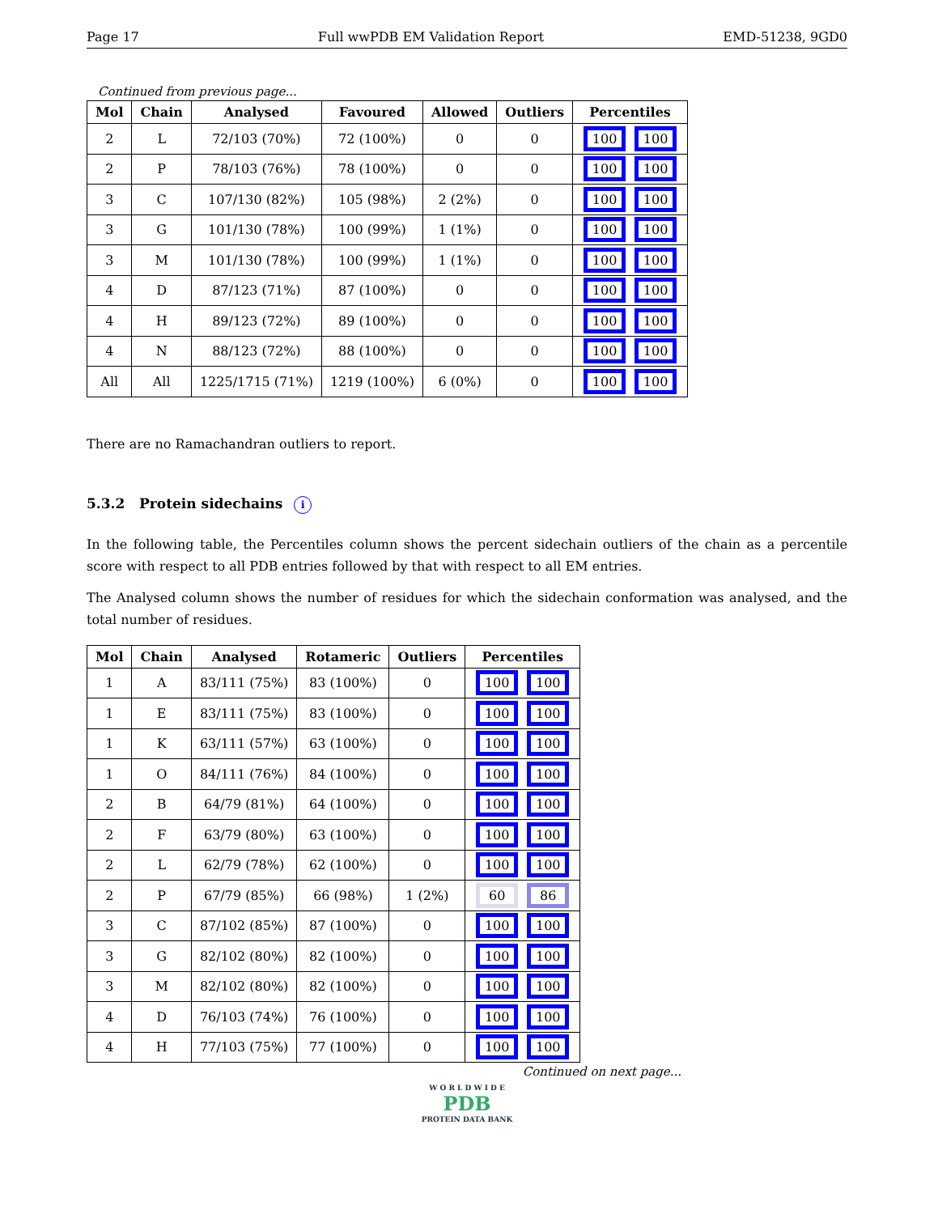Page 17 Full wwPDB EM Validation Report EMD-51238, 9GD0
Continued from previous page...
| Mol | Chain | Analysed | Favoured | Allowed | Outliers | Percentiles |
| --- | --- | --- | --- | --- | --- | --- |
| 2 | L | 72/103 (70%) | 72 (100%) | 0 | 0 | 100 100 |
| 2 | P | 78/103 (76%) | 78 (100%) | 0 | 0 | 100 100 |
| 3 | C | 107/130 (82%) | 105 (98%) | 2 (2%) | 0 | 100 100 |
| 3 | G | 101/130 (78%) | 100 (99%) | 1 (1%) | 0 | 100 100 |
| 3 | M | 101/130 (78%) | 100 (99%) | 1 (1%) | 0 | 100 100 |
| 4 | D | 87/123 (71%) | 87 (100%) | 0 | 0 | 100 100 |
| 4 | H | 89/123 (72%) | 89 (100%) | 0 | 0 | 100 100 |
| 4 | N | 88/123 (72%) | 88 (100%) | 0 | 0 | 100 100 |
| All | All | 1225/1715 (71%) | 1219 (100%) | 6 (0%) | 0 | 100 100 |
There are no Ramachandran outliers to report.
5.3.2 Protein sidechains i
In the following table, the Percentiles column shows the percent sidechain outliers of the chain as a percentile score with respect to all PDB entries followed by that with respect to all EM entries.
The Analysed column shows the number of residues for which the sidechain conformation was analysed, and the total number of residues.
| Mol | Chain | Analysed | Rotameric | Outliers | Percentiles |
| --- | --- | --- | --- | --- | --- |
| 1 | A | 83/111 (75%) | 83 (100%) | 0 | 100 100 |
| 1 | E | 83/111 (75%) | 83 (100%) | 0 | 100 100 |
| 1 | K | 63/111 (57%) | 63 (100%) | 0 | 100 100 |
| 1 | O | 84/111 (76%) | 84 (100%) | 0 | 100 100 |
| 2 | B | 64/79 (81%) | 64 (100%) | 0 | 100 100 |
| 2 | F | 63/79 (80%) | 63 (100%) | 0 | 100 100 |
| 2 | L | 62/79 (78%) | 62 (100%) | 0 | 100 100 |
| 2 | P | 67/79 (85%) | 66 (98%) | 1 (2%) | 60 86 |
| 3 | C | 87/102 (85%) | 87 (100%) | 0 | 100 100 |
| 3 | G | 82/102 (80%) | 82 (100%) | 0 | 100 100 |
| 3 | M | 82/102 (80%) | 82 (100%) | 0 | 100 100 |
| 4 | D | 76/103 (74%) | 76 (100%) | 0 | 100 100 |
| 4 | H | 77/103 (75%) | 77 (100%) | 0 | 100 100 |
Continued on next page...
W O R L D W I D E
PDB
PROTEIN DATA BANK